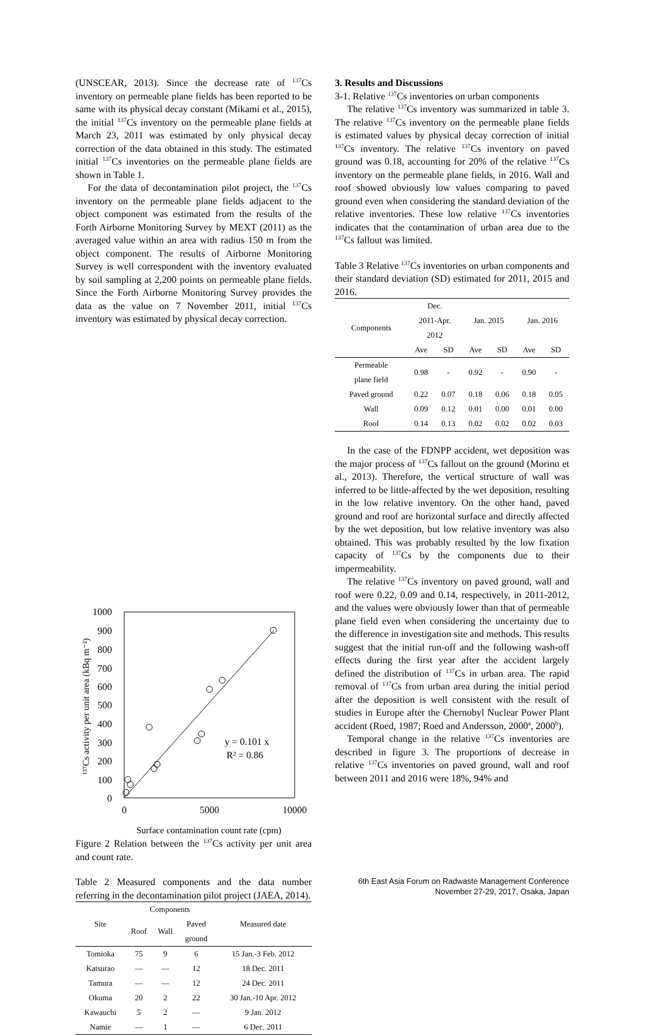(UNSCEAR, 2013). Since the decrease rate of <sup>137</sup>Cs inventory on permeable plane fields has been reported to be same with its physical decay constant (Mikami et al., 2015), the initial <sup>137</sup>Cs inventory on the permeable plane fields at March 23, 2011 was estimated by only physical decay correction of the data obtained in this study. The estimated initial <sup>137</sup>Cs inventories on the permeable plane fields are shown in Table 1.
For the data of decontamination pilot project, the <sup>137</sup>Cs inventory on the permeable plane fields adjacent to the object component was estimated from the results of the Forth Airborne Monitoring Survey by MEXT (2011) as the averaged value within an area with radius 150 m from the object component. The results of Airborne Monitoring Survey is well correspondent with the inventory evaluated by soil sampling at 2,200 points on permeable plane fields. Since the Forth Airborne Monitoring Survey provides the data as the value on 7 November 2011, initial <sup>137</sup>Cs inventory was estimated by physical decay correction.
1000
900
800
700
600
500
400
300
200
100
0
0
5000
10000
¹³⁷Cs activity per unit area (kBq m⁻²)
y = 0.101 x
R² = 0.86
Surface contamination count rate (cpm)
Figure 2 Relation between the <sup>137</sup>Cs activity per unit area and count rate.
Table 2 Measured components and the data number referring in the decontamination pilot project (JAEA, 2014).
| Site | Components | | | Measured date |
| | Roof | Wall | Paved ground | |
| Tomioka | 75 | 9 | 6 | 15 Jan.-3 Feb. 2012 |
| Katsurao | ― | ― | 12 | 18 Dec. 2011 |
| Tamura | ― | ― | 12 | 24 Dec. 2011 |
| Okuma | 20 | 2 | 22 | 30 Jan.-10 Apr. 2012 |
| Kawauchi | 5 | 2 | ― | 9 Jan. 2012 |
| Namie | ― | 1 | ― | 6 Dec. 2011 |
3. Results and Discussions
3-1. Relative <sup>137</sup>Cs inventories on urban components
The relative <sup>137</sup>Cs inventory was summarized in table 3. The relative <sup>137</sup>Cs inventory on the permeable plane fields is estimated values by physical decay correction of initial <sup>137</sup>Cs inventory. The relative <sup>137</sup>Cs inventory on paved ground was 0.18, accounting for 20% of the relative <sup>137</sup>Cs inventory on the permeable plane fields, in 2016. Wall and roof showed obviously low values comparing to paved ground even when considering the standard deviation of the relative inventories. These low relative <sup>137</sup>Cs inventories indicates that the contamination of urban area due to the <sup>137</sup>Cs fallout was limited.
Table 3 Relative <sup>137</sup>Cs inventories on urban components and their standard deviation (SD) estimated for 2011, 2015 and 2016.
| Components | Dec. 2011-Apr. 2012 | | Jan. 2015 | | Jan. 2016 | |
| | Ave | SD | Ave | SD | Ave | SD |
| Permeable plane field | 0.98 | - | 0.92 | - | 0.90 | - |
| Paved ground | 0.22 | 0.07 | 0.18 | 0.06 | 0.18 | 0.05 |
| Wall | 0.09 | 0.12 | 0.01 | 0.00 | 0.01 | 0.00 |
| Roof | 0.14 | 0.13 | 0.02 | 0.02 | 0.02 | 0.03 |
In the case of the FDNPP accident, wet deposition was the major process of <sup>137</sup>Cs fallout on the ground (Morino et al., 2013). Therefore, the vertical structure of wall was inferred to be little-affected by the wet deposition, resulting in the low relative inventory. On the other hand, paved ground and roof are horizontal surface and directly affected by the wet deposition, but low relative inventory was also obtained. This was probably resulted by the low fixation capacity of <sup>137</sup>Cs by the components due to their impermeability.
The relative <sup>137</sup>Cs inventory on paved ground, wall and roof were 0.22, 0.09 and 0.14, respectively, in 2011-2012, and the values were obviously lower than that of permeable plane field even when considering the uncertainty due to the difference in investigation site and methods. This results suggest that the initial run-off and the following wash-off effects during the first year after the accident largely defined the distribution of <sup>137</sup>Cs in urban area. The rapid removal of <sup>137</sup>Cs from urban area during the initial period after the deposition is well consistent with the result of studies in Europe after the Chernobyl Nuclear Power Plant accident (Roed, 1987; Roed and Andersson, 2000<sup>a</sup>, 2000<sup>b</sup>).
Temporal change in the relative <sup>137</sup>Cs inventories are described in figure 3. The proportions of decrease in relative <sup>137</sup>Cs inventories on paved ground, wall and roof between 2011 and 2016 were 18%, 94% and
6th East Asia Forum on Radwaste Management Conference
November 27-29, 2017, Osaka, Japan